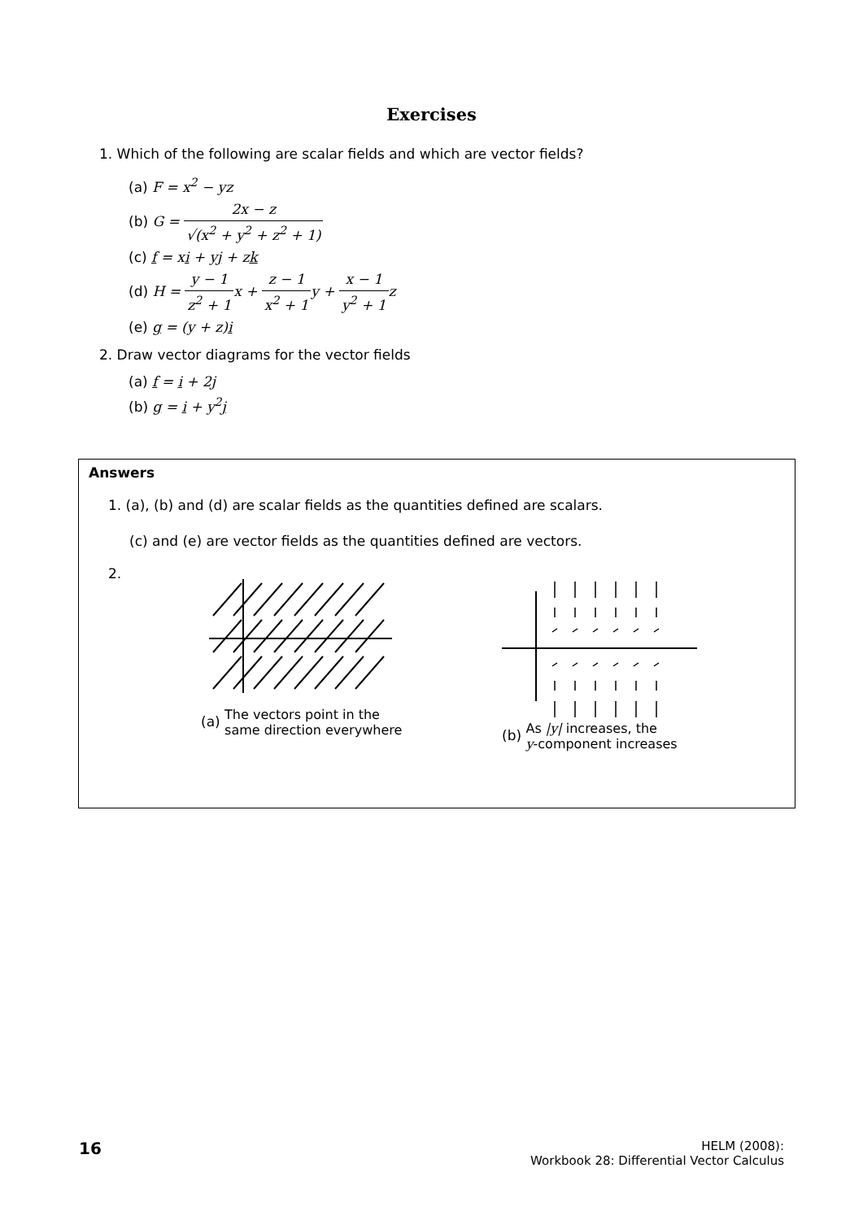Exercises
1. Which of the following are scalar fields and which are vector fields?
(a) F = x<sup>2</sup> − yz
(b) G = 2x − z √(x<sup>2</sup> + y<sup>2</sup> + z<sup>2</sup> + 1)
(c) f = xi + yj + zk
(d) H = y − 1 z<sup>2</sup> + 1 x + z − 1 x<sup>2</sup> + 1 y + x − 1 y<sup>2</sup> + 1 z
(e) g = (y + z)i
2. Draw vector diagrams for the vector fields
(a) f = i + 2j
(b) g = i + y<sup>2</sup>j
Answers
1. (a), (b) and (d) are scalar fields as the quantities defined are scalars.
(c) and (e) are vector fields as the quantities defined are vectors.
2.
(a) The vectors point in the
same direction everywhere
(b) As |y| increases, the
y-component increases
16 HELM (2008):
Workbook 28: Differential Vector Calculus